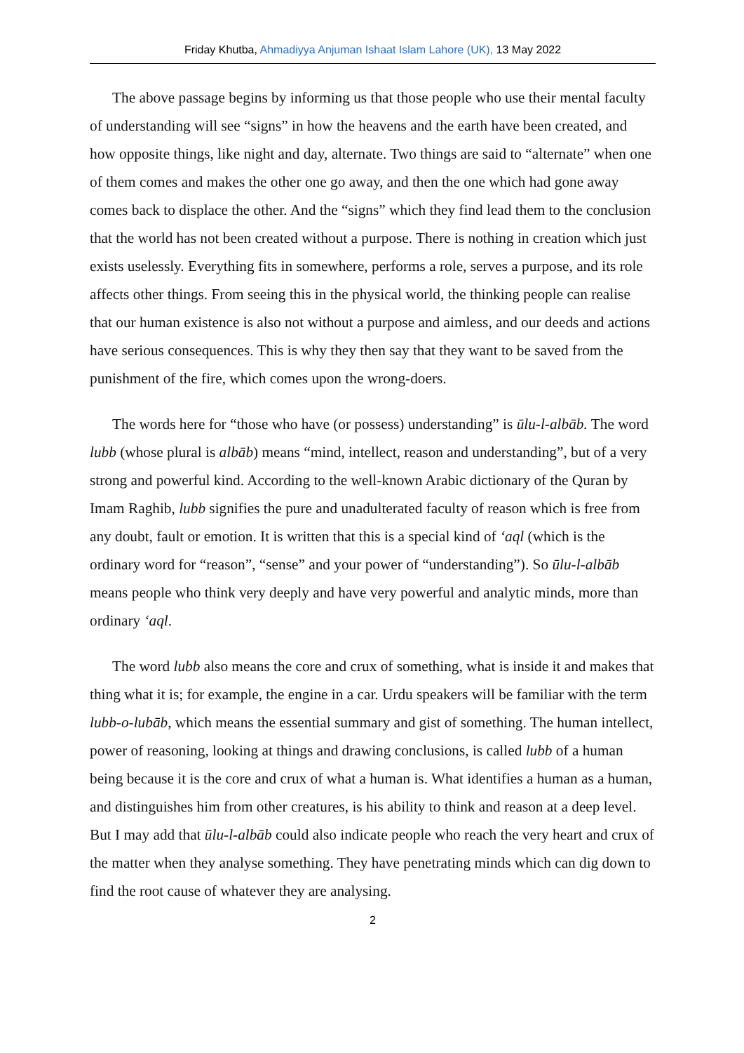Friday Khutba, Ahmadiyya Anjuman Ishaat Islam Lahore (UK), 13 May 2022
The above passage begins by informing us that those people who use their mental faculty of understanding will see “signs” in how the heavens and the earth have been created, and how opposite things, like night and day, alternate. Two things are said to “alternate” when one of them comes and makes the other one go away, and then the one which had gone away comes back to displace the other. And the “signs” which they find lead them to the conclusion that the world has not been created without a purpose. There is nothing in creation which just exists uselessly. Everything fits in somewhere, performs a role, serves a purpose, and its role affects other things. From seeing this in the physical world, the thinking people can realise that our human existence is also not without a purpose and aimless, and our deeds and actions have serious consequences. This is why they then say that they want to be saved from the punishment of the fire, which comes upon the wrong-doers.
The words here for “those who have (or possess) understanding” is ūlu-l-albāb. The word lubb (whose plural is albāb) means “mind, intellect, reason and understanding”, but of a very strong and powerful kind. According to the well-known Arabic dictionary of the Quran by Imam Raghib, lubb signifies the pure and unadulterated faculty of reason which is free from any doubt, fault or emotion. It is written that this is a special kind of ‘aql (which is the ordinary word for “reason”, “sense” and your power of “understanding”). So ūlu-l-albāb means people who think very deeply and have very powerful and analytic minds, more than ordinary ‘aql.
The word lubb also means the core and crux of something, what is inside it and makes that thing what it is; for example, the engine in a car. Urdu speakers will be familiar with the term lubb-o-lubāb, which means the essential summary and gist of something. The human intellect, power of reasoning, looking at things and drawing conclusions, is called lubb of a human being because it is the core and crux of what a human is. What identifies a human as a human, and distinguishes him from other creatures, is his ability to think and reason at a deep level. But I may add that ūlu-l-albāb could also indicate people who reach the very heart and crux of the matter when they analyse something. They have penetrating minds which can dig down to find the root cause of whatever they are analysing.
2